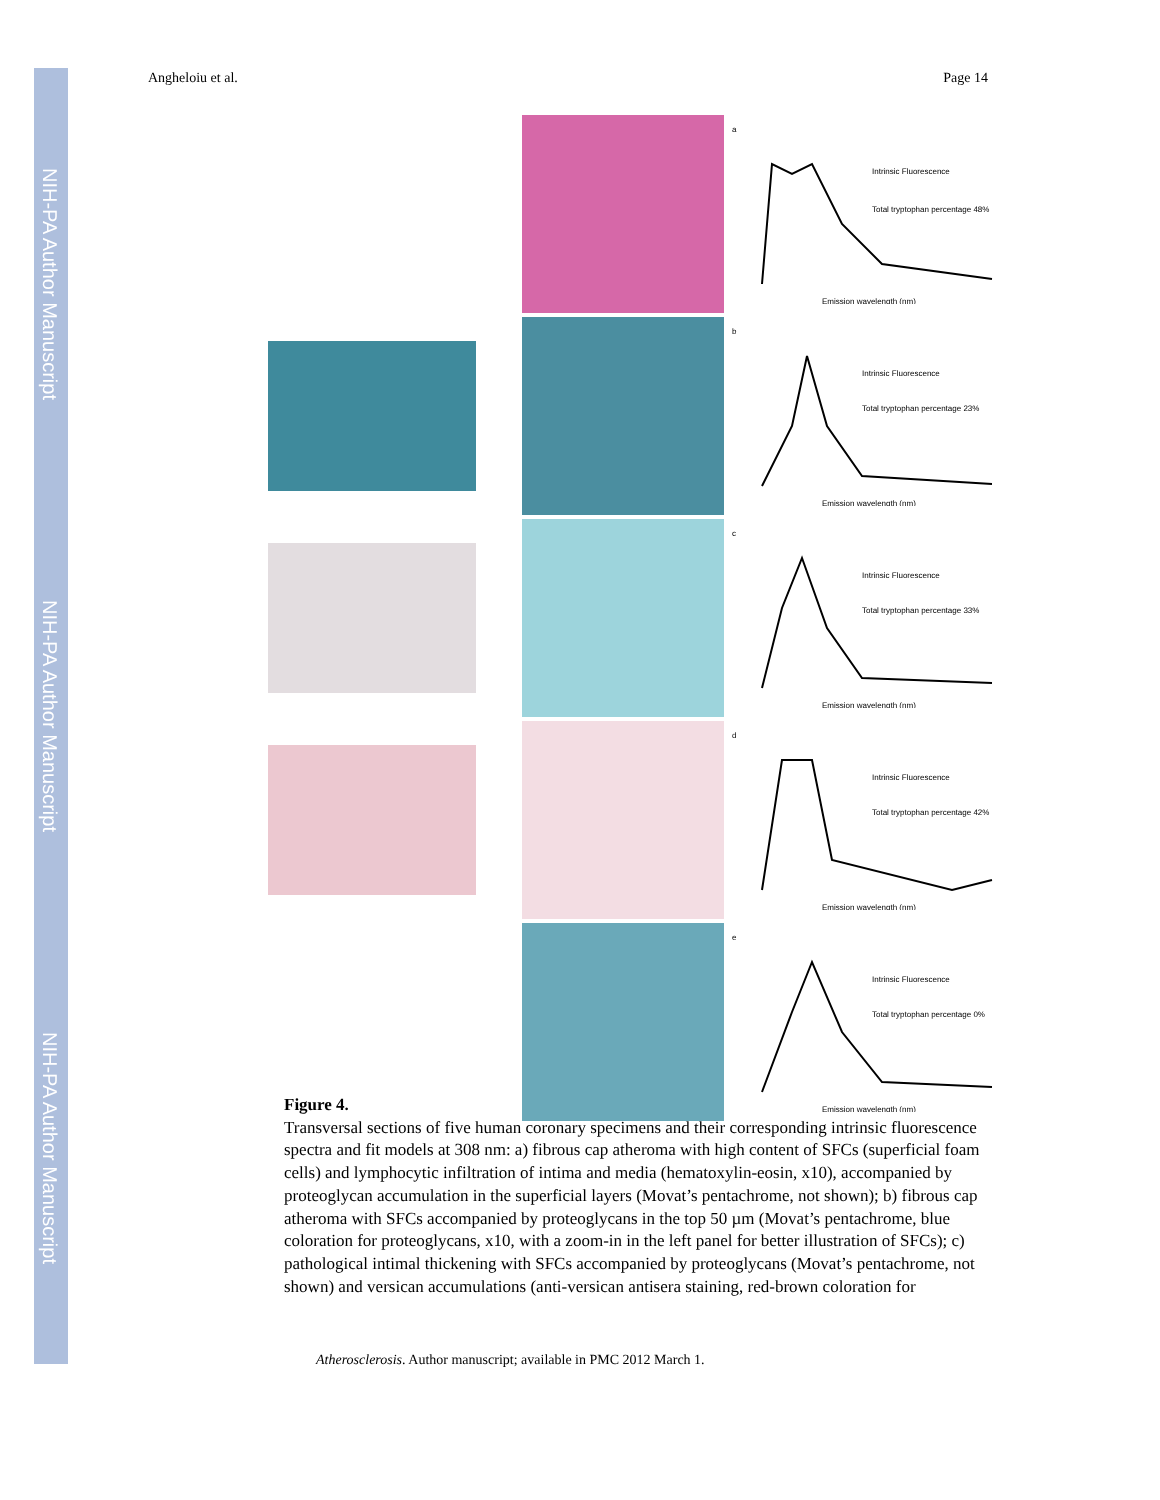NIH-PA Author Manuscript
NIH-PA Author Manuscript
NIH-PA Author Manuscript
Angheloiu et al. Page 14
a
Intrinsic Fluorescence
Total tryptophan percentage 48%
Emission wavelength (nm)
b
Intrinsic Fluorescence
Total tryptophan percentage 23%
Emission wavelength (nm)
c
Intrinsic Fluorescence
Total tryptophan percentage 33%
Emission wavelength (nm)
d
Intrinsic Fluorescence
Total tryptophan percentage 42%
Emission wavelength (nm)
e
Intrinsic Fluorescence
Total tryptophan percentage 0%
Emission wavelength (nm)
Figure 4.
Transversal sections of five human coronary specimens and their corresponding intrinsic fluorescence spectra and fit models at 308 nm: a) fibrous cap atheroma with high content of SFCs (superficial foam cells) and lymphocytic infiltration of intima and media (hematoxylin-eosin, x10), accompanied by proteoglycan accumulation in the superficial layers (Movat’s pentachrome, not shown); b) fibrous cap atheroma with SFCs accompanied by proteoglycans in the top 50 µm (Movat’s pentachrome, blue coloration for proteoglycans, x10, with a zoom-in in the left panel for better illustration of SFCs); c) pathological intimal thickening with SFCs accompanied by proteoglycans (Movat’s pentachrome, not shown) and versican accumulations (anti-versican antisera staining, red-brown coloration for
Atherosclerosis. Author manuscript; available in PMC 2012 March 1.